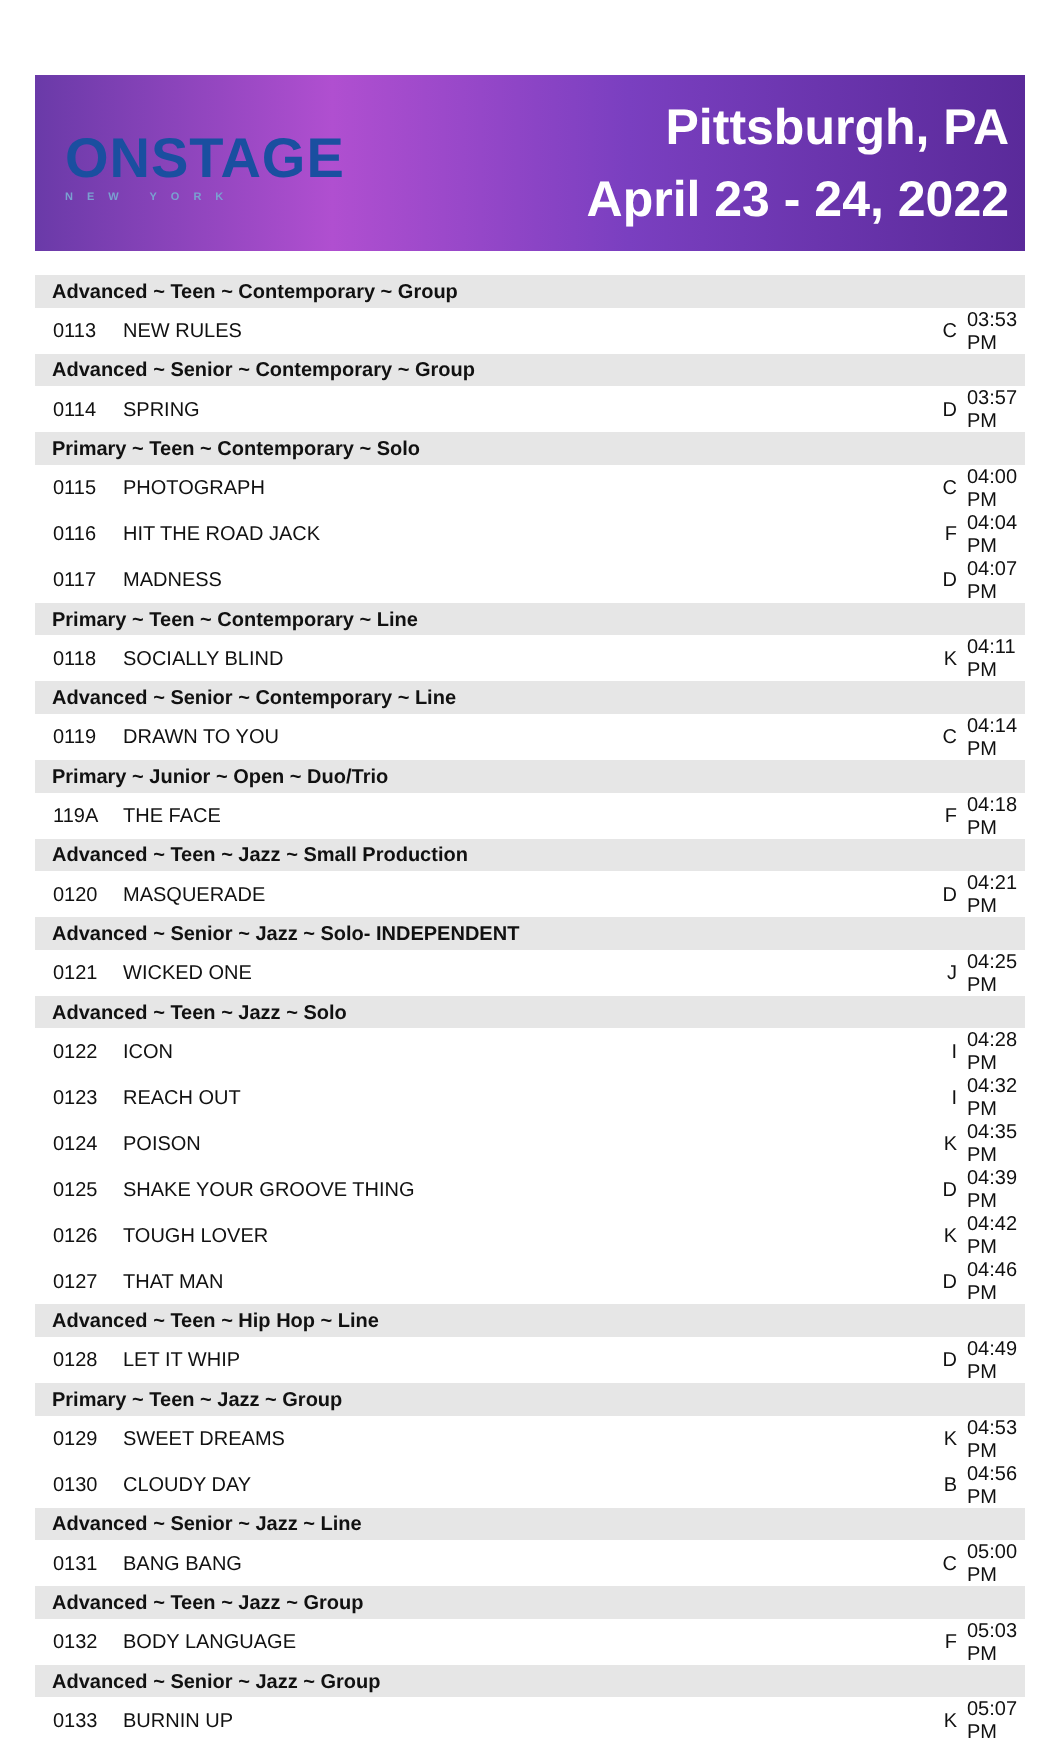ONSTAGE
NEW YORK
Pittsburgh, PA
April 23 - 24, 2022
| Advanced ~ Teen ~ Contemporary ~ Group | | | |
| --- | --- | --- | --- |
| 0113 | NEW RULES | C | 03:53 PM |
| Advanced ~ Senior ~ Contemporary ~ Group | | | |
| 0114 | SPRING | D | 03:57 PM |
| Primary ~ Teen ~ Contemporary ~ Solo | | | |
| 0115 | PHOTOGRAPH | C | 04:00 PM |
| 0116 | HIT THE ROAD JACK | F | 04:04 PM |
| 0117 | MADNESS | D | 04:07 PM |
| Primary ~ Teen ~ Contemporary ~ Line | | | |
| 0118 | SOCIALLY BLIND | K | 04:11 PM |
| Advanced ~ Senior ~ Contemporary ~ Line | | | |
| 0119 | DRAWN TO YOU | C | 04:14 PM |
| Primary ~ Junior ~ Open ~ Duo/Trio | | | |
| 119A | THE FACE | F | 04:18 PM |
| Advanced ~ Teen ~ Jazz ~ Small Production | | | |
| 0120 | MASQUERADE | D | 04:21 PM |
| Advanced ~ Senior ~ Jazz ~ Solo- INDEPENDENT | | | |
| 0121 | WICKED ONE | J | 04:25 PM |
| Advanced ~ Teen ~ Jazz ~ Solo | | | |
| 0122 | ICON | I | 04:28 PM |
| 0123 | REACH OUT | I | 04:32 PM |
| 0124 | POISON | K | 04:35 PM |
| 0125 | SHAKE YOUR GROOVE THING | D | 04:39 PM |
| 0126 | TOUGH LOVER | K | 04:42 PM |
| 0127 | THAT MAN | D | 04:46 PM |
| Advanced ~ Teen ~ Hip Hop ~ Line | | | |
| 0128 | LET IT WHIP | D | 04:49 PM |
| Primary ~ Teen ~ Jazz ~ Group | | | |
| 0129 | SWEET DREAMS | K | 04:53 PM |
| 0130 | CLOUDY DAY | B | 04:56 PM |
| Advanced ~ Senior ~ Jazz ~ Line | | | |
| 0131 | BANG BANG | C | 05:00 PM |
| Advanced ~ Teen ~ Jazz ~ Group | | | |
| 0132 | BODY LANGUAGE | F | 05:03 PM |
| Advanced ~ Senior ~ Jazz ~ Group | | | |
| 0133 | BURNIN UP | K | 05:07 PM |